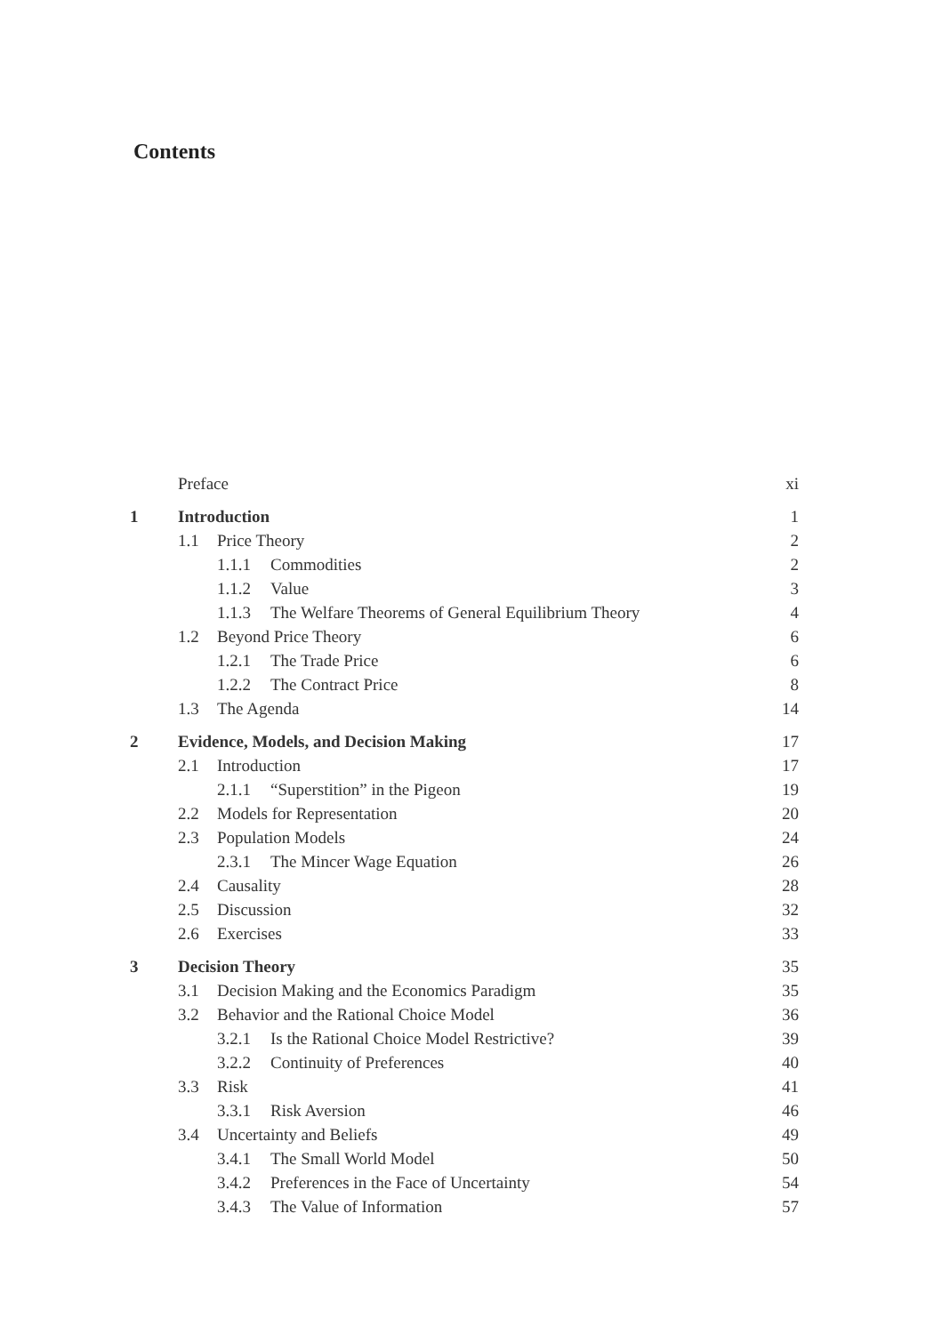Contents
| | Preface | xi |
| 1 | Introduction | 1 |
| | 1.1 Price Theory | 2 |
| | 1.1.1 Commodities | 2 |
| | 1.1.2 Value | 3 |
| | 1.1.3 The Welfare Theorems of General Equilibrium Theory | 4 |
| | 1.2 Beyond Price Theory | 6 |
| | 1.2.1 The Trade Price | 6 |
| | 1.2.2 The Contract Price | 8 |
| | 1.3 The Agenda | 14 |
| 2 | Evidence, Models, and Decision Making | 17 |
| | 2.1 Introduction | 17 |
| | 2.1.1 “Superstition” in the Pigeon | 19 |
| | 2.2 Models for Representation | 20 |
| | 2.3 Population Models | 24 |
| | 2.3.1 The Mincer Wage Equation | 26 |
| | 2.4 Causality | 28 |
| | 2.5 Discussion | 32 |
| | 2.6 Exercises | 33 |
| 3 | Decision Theory | 35 |
| | 3.1 Decision Making and the Economics Paradigm | 35 |
| | 3.2 Behavior and the Rational Choice Model | 36 |
| | 3.2.1 Is the Rational Choice Model Restrictive? | 39 |
| | 3.2.2 Continuity of Preferences | 40 |
| | 3.3 Risk | 41 |
| | 3.3.1 Risk Aversion | 46 |
| | 3.4 Uncertainty and Beliefs | 49 |
| | 3.4.1 The Small World Model | 50 |
| | 3.4.2 Preferences in the Face of Uncertainty | 54 |
| | 3.4.3 The Value of Information | 57 |